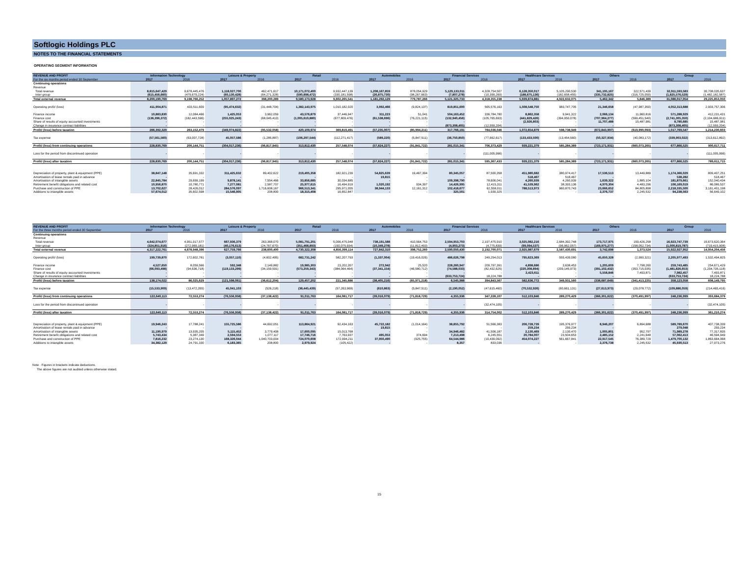Softlogic Holdings PLC
NOTES TO THE FINANCIAL STATEMENTS
OPERATING SEGMENT INFORMATION
| REVENUE AND PROFIT | Information Technology | | Leisure & Property | | Retail | | Automobiles | | Financial Services | | Healthcare Services | | Others | | Group | |
| --- | --- | --- | --- | --- | --- | --- | --- | --- | --- | --- | --- | --- | --- | --- | --- | --- |
| For the six months period ended 30 September | 2017 | 2016 | 2017 | 2016 | 2017 | 2016 | 2017 | 2016 | 2017 | 2016 | 2017 | 2016 | 2017 | 2016 | 2017 | 2016 |
| Continuing operations | | | | | | | | | | | | | | | | |
| Revenue | | | | | | | | | | | | | | | | |
| Total revenue | 8,815,647,429 | 9,678,445,476 | 1,118,027,700 | 462,471,617 | 10,171,072,400 | 9,932,447,139 | 1,208,167,859 | 878,054,929 | 5,129,133,011 | 4,328,754,507 | 6,128,350,017 | 5,105,290,530 | 341,195,167 | 322,571,439 | 32,911,593,583 | 30,708,035,637 |
| Inter group | (615,456,660) | (479,679,224) | (60,130,428) | (64,271,328) | (590,898,472) | (330,181,598) | (26,875,730) | (98,267,663) | (7,807,278) | (10,399,269) | (188,675,136) | (182,658,455) | (335,732,825) | (316,725,050) | (1,825,576,529) | (1,482,182,587) |
| Total external revenue | 8,200,190,769 | 9,198,766,252 | 1,057,897,272 | 398,200,289 | 9,580,173,928 | 9,602,265,541 | 1,181,292,129 | 779,787,266 | 5,121,325,733 | 4,318,355,238 | 5,939,674,881 | 4,922,632,075 | 5,462,342 | 5,846,389 | 31,086,017,054 | 29,225,853,050 |
| Operating profit/ (loss) | 411,904,871 | 433,511,609 | (95,474,632) | (31,448,704) | 1,382,143,975 | 1,010,182,020 | 3,992,466 | (9,824,137) | 819,851,600 | 565,576,163 | 1,508,548,750 | 983,747,705 | 21,346,658 | (47,987,350) | 4,052,313,688 | 2,903,757,306 |
| Finance income | 10,883,830 | 12,084,466 | 1,425,053 | 3,962,059 | 43,576,879 | 37,446,947 | 311,223 | 51,041 | 504,163,452 | 336,784,780 | 8,862,358 | 9,941,322 | 2,066,134 | 11,960,816 | 571,288,929 | 412,231,431 |
| Finance cost | (136,396,372) | (182,443,596) | (255,025,243) | (68,045,413) | (1,005,610,880) | (677,809,476) | (61,538,696) | (76,221,115) | (132,940,456) | (105,765,693) | (441,829,426) | (394,950,078) | (707,964,277) | (599,451,540) | (2,741,305,350) | (2,104,686,911) |
| Share of results of equity accounted investments | - | - | - | - | - | - | - | - | - | - | (2,926,803) | - | 11,707,488 | 15,487,981 | 8,780,685 | 15,487,981 |
| Change in insurance contract liabilities | - | - | - | - | - | - | - | - | (873,308,405) | (12,559,204) | - | - | - | - | (873,308,405) | (12,559,204) |
| Profit/ (loss) before taxation | 286,392,329 | 263,152,479 | (349,074,822) | (95,532,058) | 420,109,974 | 369,819,491 | (57,235,007) | (85,994,211) | 317,766,191 | 784,036,046 | 1,072,654,879 | 598,738,949 | (672,843,997) | (619,990,093) | 1,017,769,547 | 1,214,230,603 |
| Tax expense | (57,561,560) | (63,007,728) | 45,057,586 | (1,285,887) | (106,297,544) | (112,271,417) | (589,220) | (5,847,511) | (36,750,850) | (77,662,617) | (133,433,500) | (13,454,560) | (50,327,934) | (40,083,172) | (339,903,022) | (313,612,892) |
| Profit/ (loss) from continuing operations | 228,830,769 | 200,144,751 | (304,017,236) | (96,817,945) | 313,812,430 | 257,548,074 | (57,824,227) | (91,841,722) | 281,015,341 | 706,373,429 | 939,221,379 | 585,284,389 | (723,171,931) | (660,073,265) | 677,866,525 | 900,617,711 |
| Loss for the period from discontinued operation | - | - | - | - | - | - | - | - | - | (111,005,996) | - | - | - | - | - | (111,005,996) |
| Profit/ (loss) after taxation | 228,830,769 | 200,144,751 | (304,017,236) | (96,817,945) | 313,812,430 | 257,548,074 | (57,824,227) | (91,841,722) | 281,015,341 | 595,367,433 | 939,221,379 | 585,284,389 | (723,171,931) | (660,073,265) | 677,866,525 | 789,611,715 |
| Depreciation of property, plant & equipment (PPE) | 38,847,148 | 35,691,332 | 311,425,632 | 89,402,622 | 219,405,358 | 182,921,239 | 54,825,639 | 19,467,394 | 80,345,057 | 87,500,358 | 451,980,682 | 380,974,417 | 17,536,513 | 13,449,889 | 1,174,366,029 | 809,407,251 |
| Amortisation of lease rentals paid in advance | - | - | - | - | - | - | 19,815 | - | - | - | 518,467 | 518,467 | - | - | 538,282 | 518,467 |
| Amortisation of intangible assets | 22,845,784 | 29,699,199 | 9,878,141 | 7,554,466 | 33,856,685 | 30,034,685 | - | - | 109,398,790 | 78,606,041 | 4,260,939 | 4,260,939 | 1,639,322 | 1,885,104 | 181,879,661 | 152,040,434 |
| Retirement benefit obligations and related cost | 10,956,870 | 10,780,771 | 7,277,081 | 2,587,707 | 25,977,615 | 16,494,919 | 1,020,192 | 934,397 | 14,426,995 | 12,415,311 | 41,539,962 | 38,393,136 | 4,970,304 | 4,483,296 | 106,169,019 | 86,089,537 |
| Purchase and construction of PPE | 13,702,627 | 28,426,012 | 284,576,097 | 1,716,608,167 | 966,513,341 | 295,971,055 | 38,944,133 | 12,161,312 | 102,418,677 | 62,558,011 | 788,513,973 | 960,870,743 | 23,666,652 | 84,805,898 | 2,218,335,500 | 3,161,401,198 |
| Additions to intangible assets | 57,674,012 | 35,602,598 | 15,546,905 | 208,800 | 18,315,408 | 16,652,847 | - | - | 325,501 | 1,939,325 | - | - | 2,376,737 | 2,245,532 | 94,238,563 | 56,649,102 |
| REVENUE AND PROFIT | Information Technology | | Leisure & Property | | Retail | | Automobiles | | Financial Services | | Healthcare Services | | Others | | Group | |
| --- | --- | --- | --- | --- | --- | --- | --- | --- | --- | --- | --- | --- | --- | --- | --- | --- |
| For the three months period ended 30 September | 2017 | 2016 | 2017 | 2016 | 2017 | 2016 | 2017 | 2016 | 2017 | 2016 | 2017 | 2016 | 2017 | 2016 | 2017 | 2016 |
| Continuing operations | | | | | | | | | | | | | | | | |
| Revenue | | | | | | | | | | | | | | | | |
| Total revenue | 4,642,074,677 | 4,951,917,577 | 667,936,379 | 263,368,070 | 5,081,791,201 | 5,006,475,048 | 738,191,588 | 410,564,753 | 2,594,953,703 | 2,197,475,910 | 3,025,082,216 | 2,684,392,748 | 173,717,975 | 159,426,258 | 16,923,747,739 | 15,673,620,364 |
| Inter group | (324,851,916) | (272,969,181) | (40,176,613) | (24,767,670) | (351,468,893) | (150,075,934) | (10,349,278) | (11,812,493) | (4,903,273) | (4,775,839) | (99,094,537) | (96,962,057) | (169,975,277) | (158,052,734) | (1,000,819,787) | (719,415,908) |
| Total external revenue | 4,317,222,761 | 4,678,948,396 | 627,759,766 | 238,600,400 | 4,730,322,308 | 4,856,399,114 | 727,842,310 | 398,752,260 | 2,590,050,430 | 2,192,700,071 | 2,925,987,679 | 2,587,430,691 | 3,742,698 | 1,373,524 | 15,922,927,952 | 14,954,204,456 |
| Operating profit/ (loss) | 199,739,870 | 172,602,781 | (3,057,110) | (4,602,495) | 682,731,242 | 582,207,793 | (1,337,004) | (19,416,026) | 486,626,798 | 249,254,013 | 795,623,369 | 555,439,080 | 45,650,328 | (2,990,321) | 2,205,977,493 | 1,532,494,825 |
| Finance income | 4,527,650 | 8,059,566 | 592,348 | 2,149,882 | 19,985,303 | 23,202,357 | 272,942 | 25,520 | 228,260,947 | 209,797,391 | 4,898,686 | 3,638,453 | 1,205,609 | 7,798,260 | 259,743,485 | 254,671,429 |
| Finance cost | (66,093,498) | (94,636,718) | (119,133,299) | (34,159,591) | (573,259,343) | (384,064,464) | (37,341,154) | (46,580,712) | (74,588,033) | (82,432,625) | (220,308,894) | (209,145,973) | (391,102,432) | (353,715,035) | (1,481,826,653) | (1,204,735,118) |
| Share of results of equity accounted investments | - | - | - | - | - | - | - | - | - | - | 2,423,611 | - | 5,558,846 | 7,493,871 | 7,982,457 | 7,493,871 |
| Change in insurance contract liabilities | - | - | - | - | - | - | - | - | (633,753,724) | 18,224,788 | - | - | - | - | (633,753,724) | 18,224,788 |
| Profit/ (loss) before taxation | 138,174,022 | 86,025,629 | (121,598,061) | (36,612,204) | 129,457,202 | 221,345,686 | (38,405,216) | (65,971,218) | 6,545,988 | 394,843,567 | 582,636,772 | 349,931,560 | (338,687,649) | (341,413,225) | 358,123,058 | 608,149,795 |
| Tax expense | (15,533,909) | (13,472,355) | 45,041,103 | (526,218) | (38,445,439) | (57,263,969) | (610,863) | (5,847,511) | (2,190,052) | (47,615,460) | (70,532,926) | (60,661,131) | (27,613,973) | (29,078,772) | (109,886,059) | (214,465,416) |
| Profit/ (loss) from continuing operations | 122,640,113 | 72,553,274 | (76,556,958) | (37,138,422) | 91,011,763 | 164,081,717 | (39,016,079) | (71,818,729) | 4,355,936 | 347,228,107 | 512,103,846 | 289,270,429 | (366,301,622) | (370,491,997) | 248,236,999 | 393,684,379 |
| Loss for the period from discontinued operation | - | - | - | - | - | - | - | - | - | (32,474,105) | - | - | - | - | - | (32,474,105) |
| Profit/ (loss) after taxation | 122,640,113 | 72,553,274 | (76,556,958) | (37,138,422) | 91,011,763 | 164,081,717 | (39,016,079) | (71,818,729) | 4,355,936 | 314,754,002 | 512,103,846 | 289,270,429 | (366,301,622) | (370,491,997) | 248,236,999 | 361,210,274 |
| Depreciation of property, plant & equipment (PPE) | 19,946,243 | 17,788,241 | 155,725,586 | 44,692,051 | 113,864,921 | 92,434,163 | 45,722,182 | (1,014,164) | 38,855,792 | 51,566,383 | 206,728,739 | 195,376,977 | 8,946,207 | 6,894,688 | 589,789,670 | 407,738,339 |
| Amortisation of lease rentals paid in advance | - | - | - | - | - | - | 19,815 | - | - | - | 259,234 | 259,234 | - | - | 279,048 | 259,234 |
| Amortisation of intangible assets | 11,190,979 | 13,935,205 | 5,115,452 | 3,779,408 | 17,600,095 | 15,013,768 | - | - | 34,946,482 | 41,506,187 | 2,130,469 | 2,130,470 | 1,005,801 | 952,797 | 71,989,278 | 77,317,835 |
| Retirement benefit obligations and related cost | 5,743,434 | 5,387,349 | 2,594,553 | 1,077,117 | 17,746,716 | 7,763,937 | 495,053 | 374,694 | 7,213,498 | 6,245,551 | 20,784,007 | 23,504,653 | 2,485,152 | 2,241,648 | 57,062,413 | 46,594,949 |
| Purchase and construction of PPE | 7,816,232 | 23,274,130 | 168,326,044 | 1,040,703,004 | 724,070,608 | 172,994,211 | 37,950,490 | (925,755) | 64,544,986 | (10,439,092) | 454,074,227 | 561,667,841 | 22,917,545 | 76,389,729 | 1,479,700,132 | 1,863,664,068 |
| Additions to intangible assets | 34,382,129 | 24,791,330 | 6,183,365 | 208,800 | 2,979,924 | (105,422) | - | - | 8,357 | 833,036 | - | - | 2,376,738 | 2,245,532 | 45,930,513 | 27,973,276 |
Note : Figures in brackets indicate deductions.
The above figures are not audited unless otherwise stated.
15